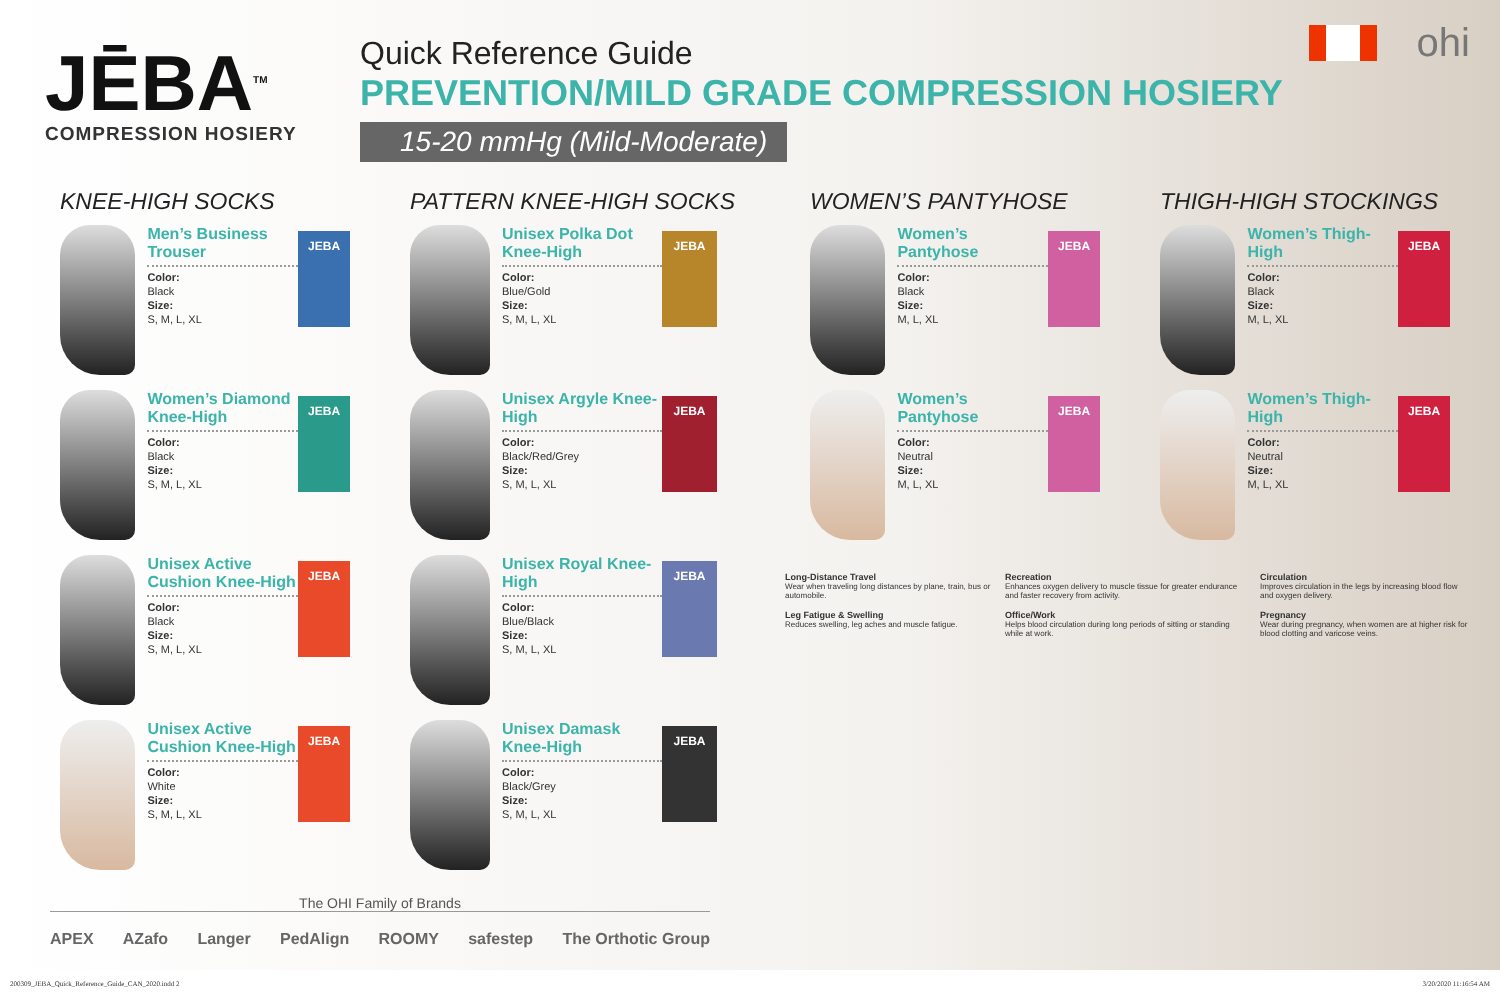JĒBA<sup>TM</sup>
COMPRESSION HOSIERY
Quick Reference Guide
PREVENTION/MILD GRADE COMPRESSION HOSIERY
15-20 mmHg (Mild-Moderate)
ohi
KNEE-HIGH SOCKS
Men’s Business Trouser
Color:
Black
Size:
S, M, L, XL
JEBA
Women’s Diamond Knee-High
Color:
Black
Size:
S, M, L, XL
JEBA
Unisex Active Cushion Knee-High
Color:
Black
Size:
S, M, L, XL
JEBA
Unisex Active Cushion Knee-High
Color:
White
Size:
S, M, L, XL
JEBA
PATTERN KNEE-HIGH SOCKS
Unisex Polka Dot Knee-High
Color:
Blue/Gold
Size:
S, M, L, XL
JEBA
Unisex Argyle Knee-High
Color:
Black/Red/Grey
Size:
S, M, L, XL
JEBA
Unisex Royal Knee-High
Color:
Blue/Black
Size:
S, M, L, XL
JEBA
Unisex Damask Knee-High
Color:
Black/Grey
Size:
S, M, L, XL
JEBA
WOMEN’S PANTYHOSE
Women’s Pantyhose
Color:
Black
Size:
M, L, XL
JEBA
Women’s Pantyhose
Color:
Neutral
Size:
M, L, XL
JEBA
THIGH-HIGH STOCKINGS
Women’s Thigh-High
Color:
Black
Size:
M, L, XL
JEBA
Women’s Thigh-High
Color:
Neutral
Size:
M, L, XL
JEBA
Long-Distance Travel
Wear when traveling long distances by plane, train, bus or automobile.
Recreation
Enhances oxygen delivery to muscle tissue for greater endurance and faster recovery from activity.
Circulation
Improves circulation in the legs by increasing blood flow and oxygen delivery.
Leg Fatigue & Swelling
Reduces swelling, leg aches and muscle fatigue.
Office/Work
Helps blood circulation during long periods of sitting or standing while at work.
Pregnancy
Wear during pregnancy, when women are at higher risk for blood clotting and varicose veins.
The OHI Family of Brands
APEX AZafo Langer PedAlign ROOMY safestep The Orthotic Group
200309_JEBA_Quick_Reference_Guide_CAN_2020.indd 2 3/20/2020 11:16:54 AM